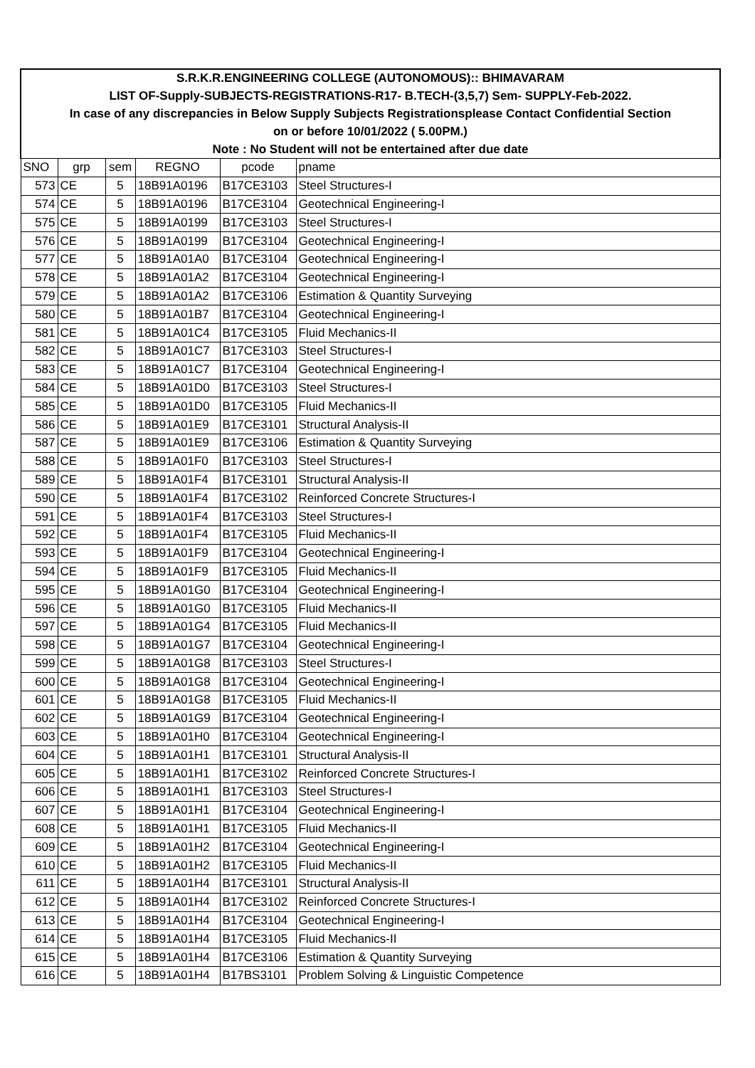| S.R.K.R.ENGINEERING COLLEGE (AUTONOMOUS):: BHIMAVARAM | | | | | |
| LIST OF-Supply-SUBJECTS-REGISTRATIONS-R17- B.TECH-(3,5,7) Sem- SUPPLY-Feb-2022. | | | | | |
| In case of any discrepancies in Below Supply Subjects Registrationsplease Contact Confidential Section | | | | | |
| on or before 10/01/2022 ( 5.00PM.) | | | | | |
| Note : No Student will not be entertained after due date | | | | | |
| SNO | grp | sem | REGNO | pcode | pname |
| 573 | CE | 5 | 18B91A0196 | B17CE3103 | Steel Structures-I |
| 574 | CE | 5 | 18B91A0196 | B17CE3104 | Geotechnical Engineering-I |
| 575 | CE | 5 | 18B91A0199 | B17CE3103 | Steel Structures-I |
| 576 | CE | 5 | 18B91A0199 | B17CE3104 | Geotechnical Engineering-I |
| 577 | CE | 5 | 18B91A01A0 | B17CE3104 | Geotechnical Engineering-I |
| 578 | CE | 5 | 18B91A01A2 | B17CE3104 | Geotechnical Engineering-I |
| 579 | CE | 5 | 18B91A01A2 | B17CE3106 | Estimation & Quantity Surveying |
| 580 | CE | 5 | 18B91A01B7 | B17CE3104 | Geotechnical Engineering-I |
| 581 | CE | 5 | 18B91A01C4 | B17CE3105 | Fluid Mechanics-II |
| 582 | CE | 5 | 18B91A01C7 | B17CE3103 | Steel Structures-I |
| 583 | CE | 5 | 18B91A01C7 | B17CE3104 | Geotechnical Engineering-I |
| 584 | CE | 5 | 18B91A01D0 | B17CE3103 | Steel Structures-I |
| 585 | CE | 5 | 18B91A01D0 | B17CE3105 | Fluid Mechanics-II |
| 586 | CE | 5 | 18B91A01E9 | B17CE3101 | Structural Analysis-II |
| 587 | CE | 5 | 18B91A01E9 | B17CE3106 | Estimation & Quantity Surveying |
| 588 | CE | 5 | 18B91A01F0 | B17CE3103 | Steel Structures-I |
| 589 | CE | 5 | 18B91A01F4 | B17CE3101 | Structural Analysis-II |
| 590 | CE | 5 | 18B91A01F4 | B17CE3102 | Reinforced Concrete Structures-I |
| 591 | CE | 5 | 18B91A01F4 | B17CE3103 | Steel Structures-I |
| 592 | CE | 5 | 18B91A01F4 | B17CE3105 | Fluid Mechanics-II |
| 593 | CE | 5 | 18B91A01F9 | B17CE3104 | Geotechnical Engineering-I |
| 594 | CE | 5 | 18B91A01F9 | B17CE3105 | Fluid Mechanics-II |
| 595 | CE | 5 | 18B91A01G0 | B17CE3104 | Geotechnical Engineering-I |
| 596 | CE | 5 | 18B91A01G0 | B17CE3105 | Fluid Mechanics-II |
| 597 | CE | 5 | 18B91A01G4 | B17CE3105 | Fluid Mechanics-II |
| 598 | CE | 5 | 18B91A01G7 | B17CE3104 | Geotechnical Engineering-I |
| 599 | CE | 5 | 18B91A01G8 | B17CE3103 | Steel Structures-I |
| 600 | CE | 5 | 18B91A01G8 | B17CE3104 | Geotechnical Engineering-I |
| 601 | CE | 5 | 18B91A01G8 | B17CE3105 | Fluid Mechanics-II |
| 602 | CE | 5 | 18B91A01G9 | B17CE3104 | Geotechnical Engineering-I |
| 603 | CE | 5 | 18B91A01H0 | B17CE3104 | Geotechnical Engineering-I |
| 604 | CE | 5 | 18B91A01H1 | B17CE3101 | Structural Analysis-II |
| 605 | CE | 5 | 18B91A01H1 | B17CE3102 | Reinforced Concrete Structures-I |
| 606 | CE | 5 | 18B91A01H1 | B17CE3103 | Steel Structures-I |
| 607 | CE | 5 | 18B91A01H1 | B17CE3104 | Geotechnical Engineering-I |
| 608 | CE | 5 | 18B91A01H1 | B17CE3105 | Fluid Mechanics-II |
| 609 | CE | 5 | 18B91A01H2 | B17CE3104 | Geotechnical Engineering-I |
| 610 | CE | 5 | 18B91A01H2 | B17CE3105 | Fluid Mechanics-II |
| 611 | CE | 5 | 18B91A01H4 | B17CE3101 | Structural Analysis-II |
| 612 | CE | 5 | 18B91A01H4 | B17CE3102 | Reinforced Concrete Structures-I |
| 613 | CE | 5 | 18B91A01H4 | B17CE3104 | Geotechnical Engineering-I |
| 614 | CE | 5 | 18B91A01H4 | B17CE3105 | Fluid Mechanics-II |
| 615 | CE | 5 | 18B91A01H4 | B17CE3106 | Estimation & Quantity Surveying |
| 616 | CE | 5 | 18B91A01H4 | B17BS3101 | Problem Solving & Linguistic Competence |